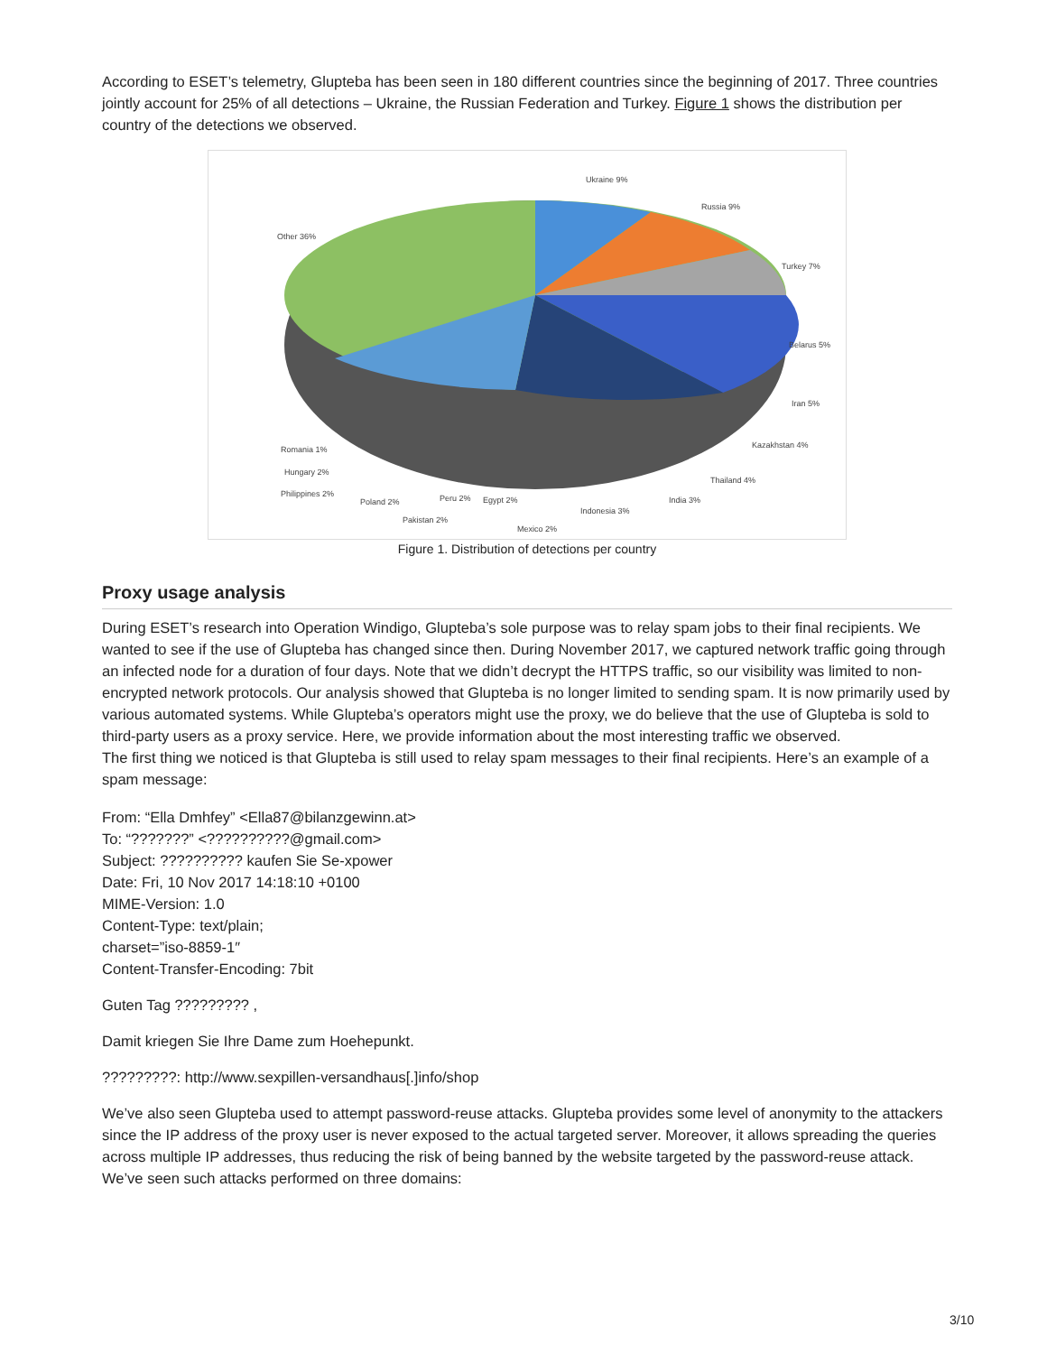According to ESET’s telemetry, Glupteba has been seen in 180 different countries since the beginning of 2017. Three countries jointly account for 25% of all detections – Ukraine, the Russian Federation and Turkey. Figure 1 shows the distribution per country of the detections we observed.
Ukraine 9%
Russia 9%
Turkey 7%
Belarus 5%
Iran 5%
Kazakhstan 4%
Thailand 4%
India 3%
Indonesia 3%
Mexico 2%
Egypt 2%
Peru 2%
Pakistan 2%
Poland 2%
Philippines 2%
Hungary 2%
Romania 1%
Other 36%
Figure 1. Distribution of detections per country
Proxy usage analysis
During ESET’s research into Operation Windigo, Glupteba’s sole purpose was to relay spam jobs to their final recipients. We wanted to see if the use of Glupteba has changed since then. During November 2017, we captured network traffic going through an infected node for a duration of four days. Note that we didn’t decrypt the HTTPS traffic, so our visibility was limited to non-encrypted network protocols. Our analysis showed that Glupteba is no longer limited to sending spam. It is now primarily used by various automated systems. While Glupteba’s operators might use the proxy, we do believe that the use of Glupteba is sold to third-party users as a proxy service. Here, we provide information about the most interesting traffic we observed.
The first thing we noticed is that Glupteba is still used to relay spam messages to their final recipients. Here’s an example of a spam message:
From: “Ella Dmhfey” <Ella87@bilanzgewinn.at>
To: “???????” <??????????@gmail.com>
Subject: ?????????? kaufen Sie Se-xpower
Date: Fri, 10 Nov 2017 14:18:10 +0100
MIME-Version: 1.0
Content-Type: text/plain;
charset=”iso-8859-1″
Content-Transfer-Encoding: 7bit
Guten Tag ????????? ,
Damit kriegen Sie Ihre Dame zum Hoehepunkt.
?????????: http://www.sexpillen-versandhaus[.]info/shop
We’ve also seen Glupteba used to attempt password-reuse attacks. Glupteba provides some level of anonymity to the attackers since the IP address of the proxy user is never exposed to the actual targeted server. Moreover, it allows spreading the queries across multiple IP addresses, thus reducing the risk of being banned by the website targeted by the password-reuse attack. We’ve seen such attacks performed on three domains:
3/10